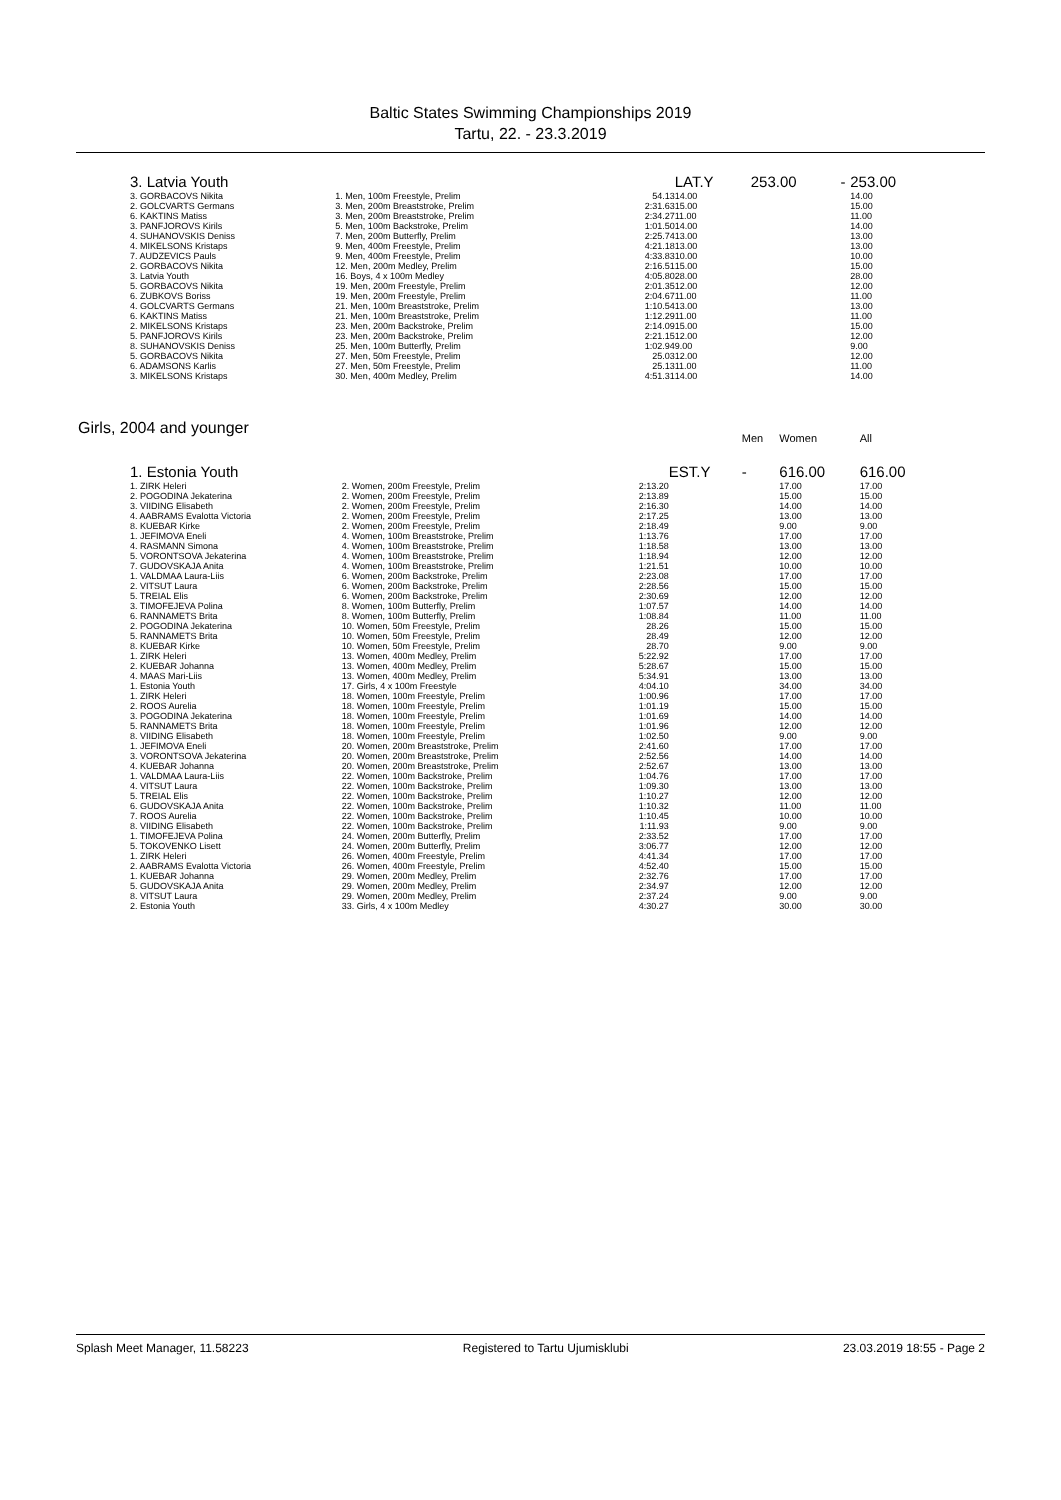Baltic States Swimming Championships 2019
Tartu, 22. - 23.3.2019
| 3. Latvia Youth | | | LAT.Y | 253.00 | - | 253.00 |
| 3. GORBACOVS Nikita | 1. Men, 100m Freestyle, Prelim | 54.13 | 14.00 | | | 14.00 |
| 2. GOLCVARTS Germans | 3. Men, 200m Breaststroke, Prelim | 2:31.63 | 15.00 | | | 15.00 |
| 6. KAKTINS Matiss | 3. Men, 200m Breaststroke, Prelim | 2:34.27 | 11.00 | | | 11.00 |
| 3. PANFJOROVS Kirils | 5. Men, 100m Backstroke, Prelim | 1:01.50 | 14.00 | | | 14.00 |
| 4. SUHANOVSKIS Deniss | 7. Men, 200m Butterfly, Prelim | 2:25.74 | 13.00 | | | 13.00 |
| 4. MIKELSONS Kristaps | 9. Men, 400m Freestyle, Prelim | 4:21.18 | 13.00 | | | 13.00 |
| 7. AUDZEVICS Pauls | 9. Men, 400m Freestyle, Prelim | 4:33.83 | 10.00 | | | 10.00 |
| 2. GORBACOVS Nikita | 12. Men, 200m Medley, Prelim | 2:16.51 | 15.00 | | | 15.00 |
| 3. Latvia Youth | 16. Boys, 4 x 100m Medley | 4:05.80 | 28.00 | | | 28.00 |
| 5. GORBACOVS Nikita | 19. Men, 200m Freestyle, Prelim | 2:01.35 | 12.00 | | | 12.00 |
| 6. ZUBKOVS Boriss | 19. Men, 200m Freestyle, Prelim | 2:04.67 | 11.00 | | | 11.00 |
| 4. GOLCVARTS Germans | 21. Men, 100m Breaststroke, Prelim | 1:10.54 | 13.00 | | | 13.00 |
| 6. KAKTINS Matiss | 21. Men, 100m Breaststroke, Prelim | 1:12.29 | 11.00 | | | 11.00 |
| 2. MIKELSONS Kristaps | 23. Men, 200m Backstroke, Prelim | 2:14.09 | 15.00 | | | 15.00 |
| 5. PANFJOROVS Kirils | 23. Men, 200m Backstroke, Prelim | 2:21.15 | 12.00 | | | 12.00 |
| 8. SUHANOVSKIS Deniss | 25. Men, 100m Butterfly, Prelim | 1:02.94 | 9.00 | | | 9.00 |
| 5. GORBACOVS Nikita | 27. Men, 50m Freestyle, Prelim | 25.03 | 12.00 | | | 12.00 |
| 6. ADAMSONS Karlis | 27. Men, 50m Freestyle, Prelim | 25.13 | 11.00 | | | 11.00 |
| 3. MIKELSONS Kristaps | 30. Men, 400m Medley, Prelim | 4:51.31 | 14.00 | | | 14.00 |
Girls, 2004 and younger
| | | | | Men | Women | All |
| 1. Estonia Youth | | | EST.Y | - | 616.00 | 616.00 |
| 1. ZIRK Heleri | 2. Women, 200m Freestyle, Prelim | 2:13.20 | | | 17.00 | 17.00 |
| 2. POGODINA Jekaterina | 2. Women, 200m Freestyle, Prelim | 2:13.89 | | | 15.00 | 15.00 |
| 3. VIIDING Elisabeth | 2. Women, 200m Freestyle, Prelim | 2:16.30 | | | 14.00 | 14.00 |
| 4. AABRAMS Evalotta Victoria | 2. Women, 200m Freestyle, Prelim | 2:17.25 | | | 13.00 | 13.00 |
| 8. KUEBAR Kirke | 2. Women, 200m Freestyle, Prelim | 2:18.49 | | | 9.00 | 9.00 |
| 1. JEFIMOVA Eneli | 4. Women, 100m Breaststroke, Prelim | 1:13.76 | | | 17.00 | 17.00 |
| 4. RASMANN Simona | 4. Women, 100m Breaststroke, Prelim | 1:18.58 | | | 13.00 | 13.00 |
| 5. VORONTSOVA Jekaterina | 4. Women, 100m Breaststroke, Prelim | 1:18.94 | | | 12.00 | 12.00 |
| 7. GUDOVSKAJA Anita | 4. Women, 100m Breaststroke, Prelim | 1:21.51 | | | 10.00 | 10.00 |
| 1. VALDMAA Laura-Liis | 6. Women, 200m Backstroke, Prelim | 2:23.08 | | | 17.00 | 17.00 |
| 2. VITSUT Laura | 6. Women, 200m Backstroke, Prelim | 2:28.56 | | | 15.00 | 15.00 |
| 5. TREIAL Elis | 6. Women, 200m Backstroke, Prelim | 2:30.69 | | | 12.00 | 12.00 |
| 3. TIMOFEJEVA Polina | 8. Women, 100m Butterfly, Prelim | 1:07.57 | | | 14.00 | 14.00 |
| 6. RANNAMETS Brita | 8. Women, 100m Butterfly, Prelim | 1:08.84 | | | 11.00 | 11.00 |
| 2. POGODINA Jekaterina | 10. Women, 50m Freestyle, Prelim | 28.26 | | | 15.00 | 15.00 |
| 5. RANNAMETS Brita | 10. Women, 50m Freestyle, Prelim | 28.49 | | | 12.00 | 12.00 |
| 8. KUEBAR Kirke | 10. Women, 50m Freestyle, Prelim | 28.70 | | | 9.00 | 9.00 |
| 1. ZIRK Heleri | 13. Women, 400m Medley, Prelim | 5:22.92 | | | 17.00 | 17.00 |
| 2. KUEBAR Johanna | 13. Women, 400m Medley, Prelim | 5:28.67 | | | 15.00 | 15.00 |
| 4. MAAS Mari-Liis | 13. Women, 400m Medley, Prelim | 5:34.91 | | | 13.00 | 13.00 |
| 1. Estonia Youth | 17. Girls, 4 x 100m Freestyle | 4:04.10 | | | 34.00 | 34.00 |
| 1. ZIRK Heleri | 18. Women, 100m Freestyle, Prelim | 1:00.96 | | | 17.00 | 17.00 |
| 2. ROOS Aurelia | 18. Women, 100m Freestyle, Prelim | 1:01.19 | | | 15.00 | 15.00 |
| 3. POGODINA Jekaterina | 18. Women, 100m Freestyle, Prelim | 1:01.69 | | | 14.00 | 14.00 |
| 5. RANNAMETS Brita | 18. Women, 100m Freestyle, Prelim | 1:01.96 | | | 12.00 | 12.00 |
| 8. VIIDING Elisabeth | 18. Women, 100m Freestyle, Prelim | 1:02.50 | | | 9.00 | 9.00 |
| 1. JEFIMOVA Eneli | 20. Women, 200m Breaststroke, Prelim | 2:41.60 | | | 17.00 | 17.00 |
| 3. VORONTSOVA Jekaterina | 20. Women, 200m Breaststroke, Prelim | 2:52.56 | | | 14.00 | 14.00 |
| 4. KUEBAR Johanna | 20. Women, 200m Breaststroke, Prelim | 2:52.67 | | | 13.00 | 13.00 |
| 1. VALDMAA Laura-Liis | 22. Women, 100m Backstroke, Prelim | 1:04.76 | | | 17.00 | 17.00 |
| 4. VITSUT Laura | 22. Women, 100m Backstroke, Prelim | 1:09.30 | | | 13.00 | 13.00 |
| 5. TREIAL Elis | 22. Women, 100m Backstroke, Prelim | 1:10.27 | | | 12.00 | 12.00 |
| 6. GUDOVSKAJA Anita | 22. Women, 100m Backstroke, Prelim | 1:10.32 | | | 11.00 | 11.00 |
| 7. ROOS Aurelia | 22. Women, 100m Backstroke, Prelim | 1:10.45 | | | 10.00 | 10.00 |
| 8. VIIDING Elisabeth | 22. Women, 100m Backstroke, Prelim | 1:11.93 | | | 9.00 | 9.00 |
| 1. TIMOFEJEVA Polina | 24. Women, 200m Butterfly, Prelim | 2:33.52 | | | 17.00 | 17.00 |
| 5. TOKOVENKO Lisett | 24. Women, 200m Butterfly, Prelim | 3:06.77 | | | 12.00 | 12.00 |
| 1. ZIRK Heleri | 26. Women, 400m Freestyle, Prelim | 4:41.34 | | | 17.00 | 17.00 |
| 2. AABRAMS Evalotta Victoria | 26. Women, 400m Freestyle, Prelim | 4:52.40 | | | 15.00 | 15.00 |
| 1. KUEBAR Johanna | 29. Women, 200m Medley, Prelim | 2:32.76 | | | 17.00 | 17.00 |
| 5. GUDOVSKAJA Anita | 29. Women, 200m Medley, Prelim | 2:34.97 | | | 12.00 | 12.00 |
| 8. VITSUT Laura | 29. Women, 200m Medley, Prelim | 2:37.24 | | | 9.00 | 9.00 |
| 2. Estonia Youth | 33. Girls, 4 x 100m Medley | 4:30.27 | | | 30.00 | 30.00 |
Splash Meet Manager, 11.58223 Registered to Tartu Ujumisklubi 23.03.2019 18:55 - Page 2